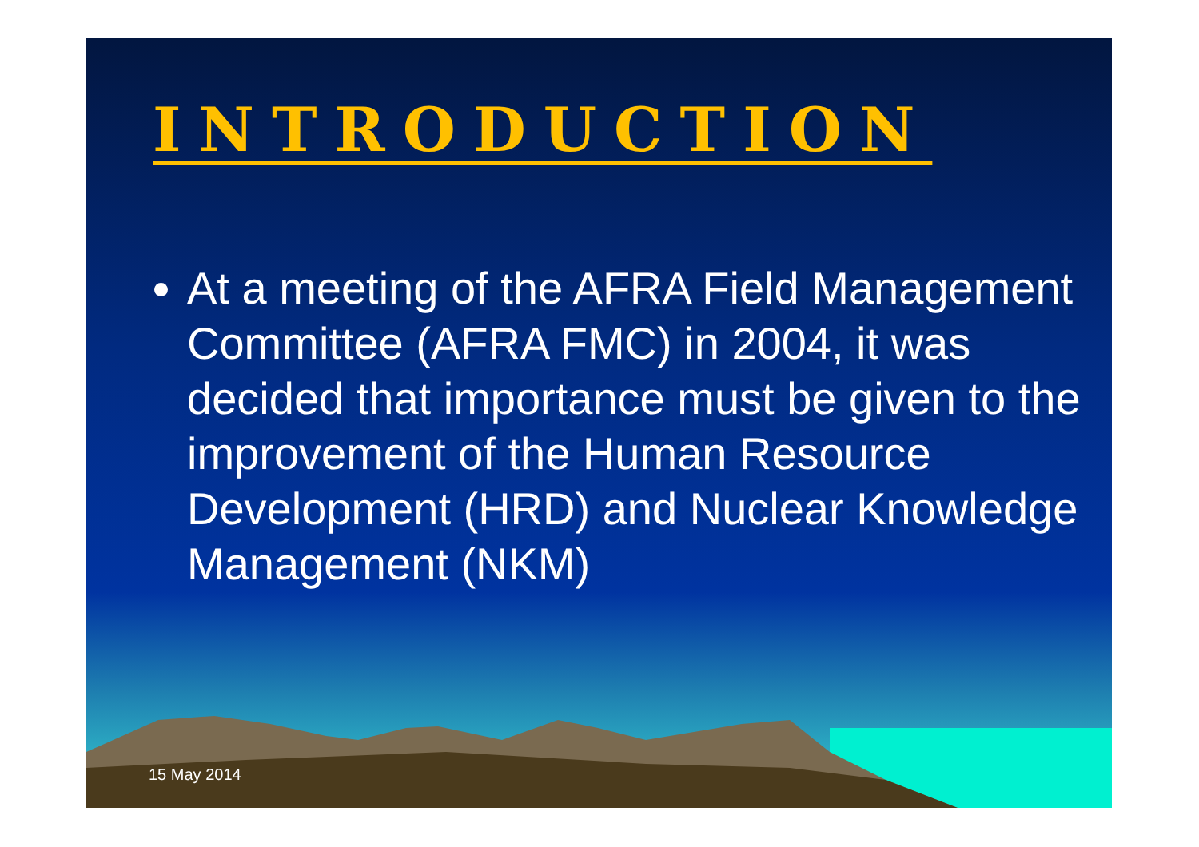INTRODUCTION
At a meeting of the AFRA Field Management Committee (AFRA FMC) in 2004, it was decided that importance must be given to the improvement of the Human Resource Development (HRD) and Nuclear Knowledge Management (NKM)
15 May 2014